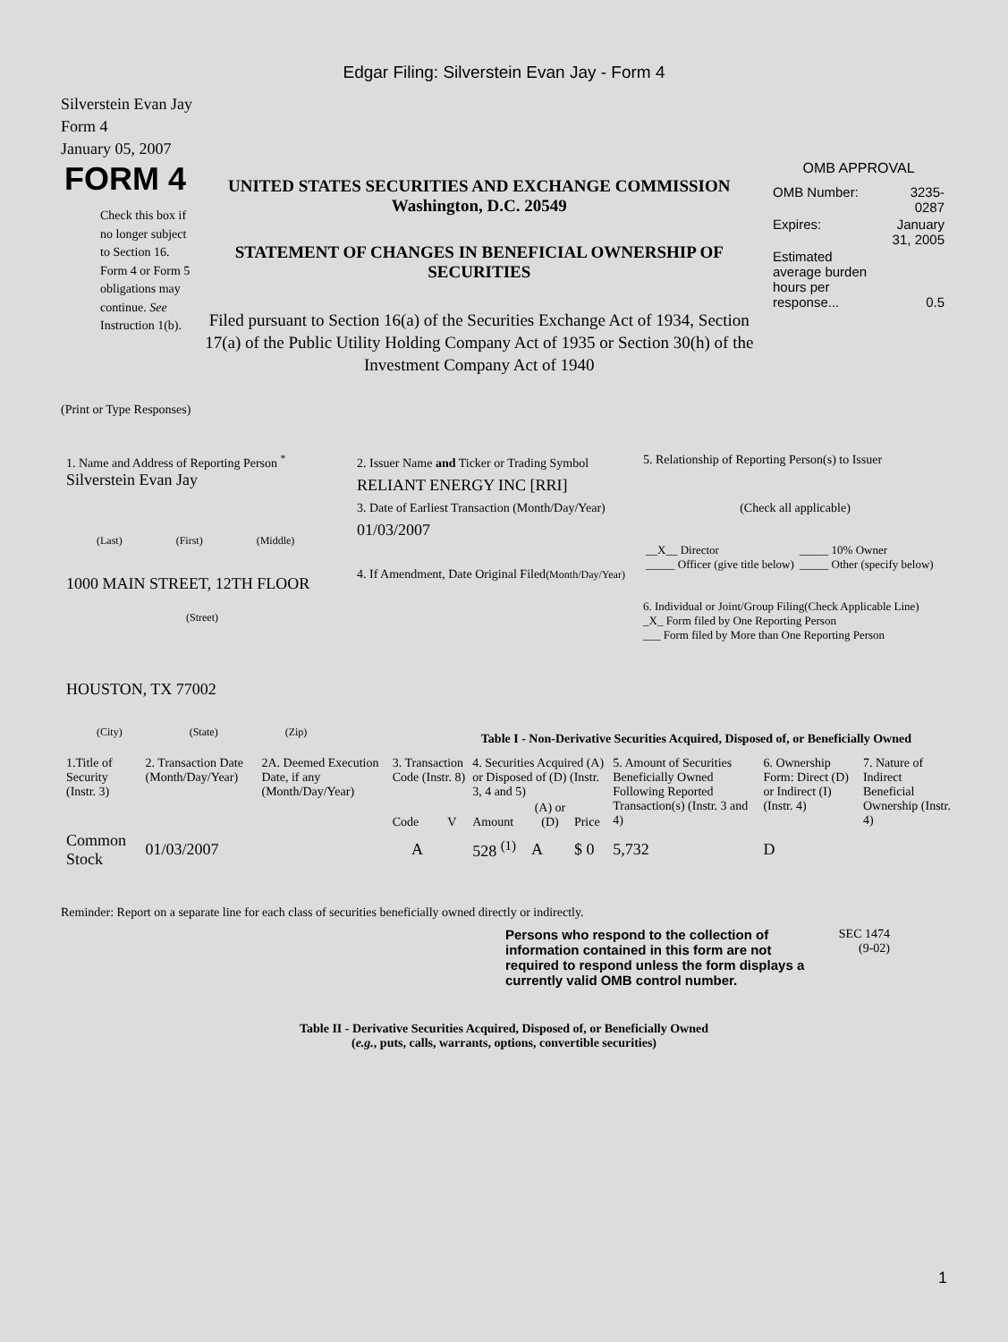Edgar Filing: Silverstein Evan Jay - Form 4
Silverstein Evan Jay
Form 4
January 05, 2007
FORM 4
Check this box if no longer subject to Section 16. Form 4 or Form 5 obligations may continue. See Instruction 1(b).
UNITED STATES SECURITIES AND EXCHANGE COMMISSION
Washington, D.C. 20549
STATEMENT OF CHANGES IN BENEFICIAL OWNERSHIP OF SECURITIES
Filed pursuant to Section 16(a) of the Securities Exchange Act of 1934, Section 17(a) of the Public Utility Holding Company Act of 1935 or Section 30(h) of the Investment Company Act of 1940
OMB APPROVAL
| OMB Number: | 3235-0287 |
| Expires: | January 31, 2005 |
| Estimated average burden hours per response... | 0.5 |
(Print or Type Responses)
1. Name and Address of Reporting Person <sup>*</sup>
Silverstein Evan Jay
(Last) (First) (Middle)
1000 MAIN STREET, 12TH FLOOR
(Street)
HOUSTON, TX 77002
(City) (State) (Zip)
2. Issuer Name and Ticker or Trading Symbol
RELIANT ENERGY INC [RRI]
3. Date of Earliest Transaction (Month/Day/Year)
01/03/2007
4. If Amendment, Date Original Filed(Month/Day/Year)
5. Relationship of Reporting Person(s) to Issuer
(Check all applicable)
| __X__ Director _____ Officer (give title below) | _____ 10% Owner _____ Other (specify below) |
6. Individual or Joint/Group Filing(Check Applicable Line)
_X_ Form filed by One Reporting Person
___ Form filed by More than One Reporting Person
Table I - Non-Derivative Securities Acquired, Disposed of, or Beneficially Owned
| 1.Title of Security (Instr. 3) | 2. Transaction Date (Month/Day/Year) | 2A. Deemed Execution Date, if any (Month/Day/Year) | 3. Transaction Code (Instr. 8) | | 4. Securities Acquired (A) or Disposed of (D) (Instr. 3, 4 and 5) | | | 5. Amount of Securities Beneficially Owned Following Reported Transaction(s) (Instr. 3 and 4) | 6. Ownership Form: Direct (D) or Indirect (I) (Instr. 4) | 7. Nature of Indirect Beneficial Ownership (Instr. 4) |
| --- | --- | --- | --- | --- | --- | --- | --- | --- | --- | --- |
| | | | Code | V | Amount | (A) or (D) | Price | | | |
| Common Stock | 01/03/2007 | | A | | 528 <sup>(1)</sup> | A | $ 0 | 5,732 | D | |
Reminder: Report on a separate line for each class of securities beneficially owned directly or indirectly.
Persons who respond to the collection of information contained in this form are not required to respond unless the form displays a currently valid OMB control number.
SEC 1474
(9-02)
Table II - Derivative Securities Acquired, Disposed of, or Beneficially Owned
(e.g., puts, calls, warrants, options, convertible securities)
1